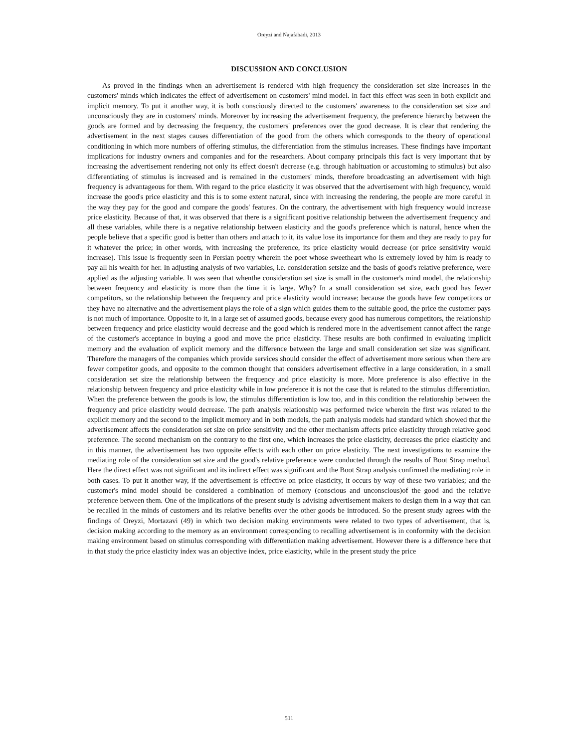Oreyzi and Najafabadi, 2013
DISCUSSION AND CONCLUSION
As proved in the findings when an advertisement is rendered with high frequency the consideration set size increases in the customers' minds which indicates the effect of advertisement on customers' mind model. In fact this effect was seen in both explicit and implicit memory. To put it another way, it is both consciously directed to the customers' awareness to the consideration set size and unconsciously they are in customers' minds. Moreover by increasing the advertisement frequency, the preference hierarchy between the goods are formed and by decreasing the frequency, the customers' preferences over the good decrease. It is clear that rendering the advertisement in the next stages causes differentiation of the good from the others which corresponds to the theory of operational conditioning in which more numbers of offering stimulus, the differentiation from the stimulus increases. These findings have important implications for industry owners and companies and for the researchers. About company principals this fact is very important that by increasing the advertisement rendering not only its effect doesn't decrease (e.g. through habituation or accustoming to stimulus) but also differentiating of stimulus is increased and is remained in the customers' minds, therefore broadcasting an advertisement with high frequency is advantageous for them. With regard to the price elasticity it was observed that the advertisement with high frequency, would increase the good's price elasticity and this is to some extent natural, since with increasing the rendering, the people are more careful in the way they pay for the good and compare the goods' features. On the contrary, the advertisement with high frequency would increase price elasticity. Because of that, it was observed that there is a significant positive relationship between the advertisement frequency and all these variables, while there is a negative relationship between elasticity and the good's preference which is natural, hence when the people believe that a specific good is better than others and attach to it, its value lose its importance for them and they are ready to pay for it whatever the price; in other words, with increasing the preference, its price elasticity would decrease (or price sensitivity would increase). This issue is frequently seen in Persian poetry wherein the poet whose sweetheart who is extremely loved by him is ready to pay all his wealth for her. In adjusting analysis of two variables, i.e. consideration setsize and the basis of good's relative preference, were applied as the adjusting variable. It was seen that whenthe consideration set size is small in the customer's mind model, the relationship between frequency and elasticity is more than the time it is large. Why? In a small consideration set size, each good has fewer competitors, so the relationship between the frequency and price elasticity would increase; because the goods have few competitors or they have no alternative and the advertisement plays the role of a sign which guides them to the suitable good, the price the customer pays is not much of importance. Opposite to it, in a large set of assumed goods, because every good has numerous competitors, the relationship between frequency and price elasticity would decrease and the good which is rendered more in the advertisement cannot affect the range of the customer's acceptance in buying a good and move the price elasticity. These results are both confirmed in evaluating implicit memory and the evaluation of explicit memory and the difference between the large and small consideration set size was significant. Therefore the managers of the companies which provide services should consider the effect of advertisement more serious when there are fewer competitor goods, and opposite to the common thought that considers advertisement effective in a large consideration, in a small consideration set size the relationship between the frequency and price elasticity is more. More preference is also effective in the relationship between frequency and price elasticity while in low preference it is not the case that is related to the stimulus differentiation. When the preference between the goods is low, the stimulus differentiation is low too, and in this condition the relationship between the frequency and price elasticity would decrease. The path analysis relationship was performed twice wherein the first was related to the explicit memory and the second to the implicit memory and in both models, the path analysis models had standard which showed that the advertisement affects the consideration set size on price sensitivity and the other mechanism affects price elasticity through relative good preference. The second mechanism on the contrary to the first one, which increases the price elasticity, decreases the price elasticity and in this manner, the advertisement has two opposite effects with each other on price elasticity. The next investigations to examine the mediating role of the consideration set size and the good's relative preference were conducted through the results of Boot Strap method. Here the direct effect was not significant and its indirect effect was significant and the Boot Strap analysis confirmed the mediating role in both cases. To put it another way, if the advertisement is effective on price elasticity, it occurs by way of these two variables; and the customer's mind model should be considered a combination of memory (conscious and unconscious)of the good and the relative preference between them. One of the implications of the present study is advising advertisement makers to design them in a way that can be recalled in the minds of customers and its relative benefits over the other goods be introduced. So the present study agrees with the findings of Oreyzi, Mortazavi (49) in which two decision making environments were related to two types of advertisement, that is, decision making according to the memory as an environment corresponding to recalling advertisement is in conformity with the decision making environment based on stimulus corresponding with differentiation making advertisement. However there is a difference here that in that study the price elasticity index was an objective index, price elasticity, while in the present study the price
511